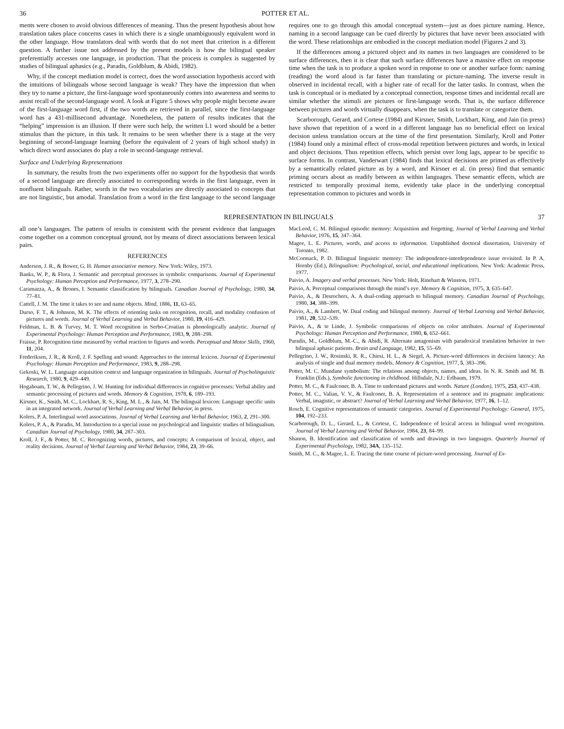36 POTTER ET AL.
ments were chosen to avoid obvious differences of meaning. Thus the present hypothesis about how translation takes place concerns cases in which there is a single unambiguously equivalent word in the other language. How translators deal with words that do not meet that criterion is a different question. A further issue not addressed by the present models is how the bilingual speaker preferentially accesses one language, in production. That the process is complex is suggested by studies of bilingual aphasics (e.g., Paradis, Goldblum, & Abidi, 1982).
Why, if the concept mediation model is correct, does the word association hypothesis accord with the intuitions of bilinguals whose second language is weak? They have the impression that when they try to name a picture, the first-language word spontaneously comes into awareness and seems to assist recall of the second-language word. A look at Figure 5 shows why people might become aware of the first-language word first, if the two words are retrieved in parallel, since the first-language word has a 431-millisecond advantage. Nonetheless, the pattern of results indicates that the “helping” impression is an illusion. If there were such help, the written L1 word should be a better stimulus than the picture, in this task. It remains to be seen whether there is a stage at the very beginning of second-language learning (before the equivalent of 2 years of high school study) in which direct word associates do play a role in second-language retrieval.
Surface and Underlying Representations
In summary, the results from the two experiments offer no support for the hypothesis that words of a second language are directly associated to corresponding words in the first language, even in nonfluent bilinguals. Rather, words in the two vocabularies are directly associated to concepts that are not linguistic, but amodal. Translation from a word in the first language to the second language requires one to go through this amodal conceptual system—just as does picture naming. Hence, naming in a second language can be cued directly by pictures that have never been associated with the word. These relationships are embodied in the concept mediation model (Figures 2 and 3).
If the differences among a pictured object and its names in two languages are considered to be surface differences, then it is clear that such surface differences have a massive effect on response time when the task is to produce a spoken word in response to one or another surface form: naming (reading) the word aloud is far faster than translating or picture-naming. The inverse result is observed in incidental recall, with a higher rate of recall for the latter tasks. In contrast, when the task is conceptual or is mediated by a conceptual connection, response times and incidental recall are similar whether the stimuli are pictures or first-language words. That is, the surface difference between pictures and words virtually disappears, when the task is to translate or categorize them.
Scarborough, Gerard, and Cortese (1984) and Kirsner, Smith, Lockhart, King, and Jain (in press) have shown that repetition of a word in a different language has no beneficial effect on lexical decision unless translation occurs at the time of the first presentation. Similarly, Kroll and Potter (1984) found only a minimal effect of cross-modal repetition between pictures and words, in lexical and object decisions. Thus repetition effects, which persist over long lags, appear to be specific to surface forms. In contrast, Vanderwart (1984) finds that lexical decisions are primed as effectively by a semantically related picture as by a word, and Kirsner et al. (in press) find that semantic priming occurs about as readily between as within languages. These semantic effects, which are restricted to temporally proximal items, evidently take place in the underlying conceptual representation common to pictures and words in
REPRESENTATION IN BILINGUALS 37
all one’s languages. The pattern of results is consistent with the present evidence that languages come together on a common conceptual ground, not by means of direct associations between lexical pairs.
REFERENCES
Anderson, J. R., & Bower, G. H. Human associative memory. New York: Wiley, 1973.
Banks, W. P., & Flora, J. Semantic and perceptual processes in symbolic comparisons. Journal of Experimental Psychology: Human Perception and Performance, 1977, 3, 278–290.
Caramazza, A., & Brones, I. Semantic classification by bilinguals. Canadian Journal of Psychology, 1980, 34, 77–81.
Cattell, J. M. The time it takes to see and name objects. Mind, 1886, 11, 63–65.
Durso, F. T., & Johnson, M. K. The effects of orienting tasks on recognition, recall, and modality confusion of pictures and words. Journal of Verbal Learning and Verbal Behavior, 1980, 19, 416–429.
Feldman, L. B. & Turvey, M. T. Word recognition in Serbo-Croatian is phonologically analytic. Journal of Experimental Psychology: Human Perception and Performance, 1983, 9, 288–298.
Fraisse, P. Recognition time measured by verbal reaction to figures and words. Perceptual and Motor Skills, 1960, 11, 204.
Frederiksen, J. R., & Kroll, J. F. Spelling and sound: Approaches to the internal lexicon. Journal of Experimental Psychology: Human Perception and Performance, 1983, 9, 288–298.
Gekoski, W. L. Language acquisition context and language organization in bilinguals. Journal of Psycholinguistic Research, 1980, 9, 429–449.
Hogaboam, T. W., & Pellegrino, J. W. Hunting for individual differences in cognitive processes: Verbal ability and semantic processing of pictures and words. Memory & Cognition, 1978, 6, 189–193.
Kirsner, K., Smith, M. C., Lockhart, R. S., King, M. L., & Jain, M. The bilingual lexicon: Language specific units in an integrated network. Journal of Verbal Learning and Verbal Behavior, in press.
Kolers, P. A. Interlingual word associations. Journal of Verbal Learning and Verbal Behavior, 1963, 2, 291–300.
Kolers, P. A., & Paradis, M. Introduction to a special issue on psychological and linguistic studies of bilingualism. Canadian Journal of Psychology, 1980, 34, 287–303.
Kroll, J. F., & Potter, M. C. Recognizing words, pictures, and concepts: A comparison of lexical, object, and reality decisions. Journal of Verbal Learning and Verbal Behavior, 1984, 23, 39–66.
MacLeod, C. M. Bilingual episodic memory: Acquisition and forgetting. Journal of Verbal Learning and Verbal Behavior, 1976, 15, 347–364.
Magee, L. E. Pictures, words, and access to information. Unpublished doctoral dissertation, University of Toronto, 1982.
McCormack, P. D. Bilingual linguistic memory: The independence-interdependence issue revisited. In P. A. Hornby (Ed.), Bilingualism: Psychological, social, and educational implications. New York: Academic Press, 1977.
Paivio, A. Imagery and verbal processes. New York: Holt, Rinehart & Winston, 1971.
Paivio, A. Perceptual comparisons through the mind’s eye. Memory & Cognition, 1975, 3, 635–647.
Paivio, A., & Desrochers, A. A dual-coding approach to bilingual memory. Canadian Journal of Psychology, 1980, 34, 388–399.
Paivio, A., & Lambert, W. Dual coding and bilingual memory. Journal of Verbal Learning and Verbal Behavior, 1981, 20, 532–539.
Paivio, A., & te Linde, J. Symbolic comparisons of objects on color attributes. Journal of Experimental Psychology: Human Perception and Performance, 1980, 6, 652–661.
Paradis, M., Goldblum, M.-C., & Abidi, R. Alternate antagonism with paradoxical translation behavior in two bilingual aphasic patients. Brain and Language, 1982, 15, 55–69.
Pellegrino, J. W., Rosinski, R. R., Chiesi, H. L., & Siegel, A. Picture-word differences in decision latency: An analysis of single and dual memory models. Memory & Cognition, 1977, 5, 383–396.
Potter, M. C. Mundane symbolism: The relations among objects, names, and ideas. In N. R. Smith and M. B. Franklin (Eds.), Symbolic functioning in childhood. Hillsdale, N.J.: Erlbaum, 1979.
Potter, M. C., & Faulconer, B. A. Time to understand pictures and words. Nature (London), 1975, 253, 437–438.
Potter, M. C., Valian, V. V., & Faulconer, B. A. Representation of a sentence and its pragmatic implications: Verbal, imagistic, or abstract? Journal of Verbal Learning and Verbal Behavior, 1977, 16, 1–12.
Rosch, E. Cognitive representations of semantic categories. Journal of Experimental Psychology: General, 1975, 104, 192–233.
Scarborough, D. L., Gerard, L., & Cortese, C. Independence of lexical access in bilingual word recognition. Journal of Verbal Learning and Verbal Behavior, 1984, 23, 84–99.
Shanon, B. Identification and classification of words and drawings in two languages. Quarterly Journal of Experimental Psychology, 1982, 34A, 135–152.
Smith, M. C., & Magee, L. E. Tracing the time course of picture-word processing. Journal of Ex-